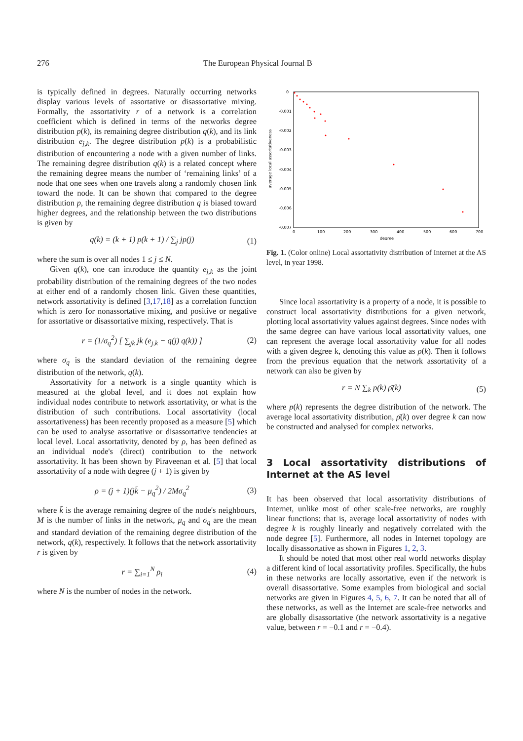276 The European Physical Journal B
is typically defined in degrees. Naturally occurring networks display various levels of assortative or disassortative mixing. Formally, the assortativity r of a network is a correlation coefficient which is defined in terms of the networks degree distribution p(k), its remaining degree distribution q(k), and its link distribution e<sub>j,k</sub>. The degree distribution p(k) is a probabilistic distribution of encountering a node with a given number of links. The remaining degree distribution q(k) is a related concept where the remaining degree means the number of ‘remaining links’ of a node that one sees when one travels along a randomly chosen link toward the node. It can be shown that compared to the degree distribution p, the remaining degree distribution q is biased toward higher degrees, and the relationship between the two distributions is given by
q(k) = (k + 1) p(k + 1) / ∑<sub>j</sub> jp(j) (1)
where the sum is over all nodes 1 ≤ j ≤ N.
Given q(k), one can introduce the quantity e<sub>j,k</sub> as the joint probability distribution of the remaining degrees of the two nodes at either end of a randomly chosen link. Given these quantities, network assortativity is defined [3,17,18] as a correlation function which is zero for nonassortative mixing, and positive or negative for assortative or disassortative mixing, respectively. That is
r = (1/σ<sub>q</sub><sup>2</sup>) [ ∑<sub>jk</sub> jk (e<sub>j,k</sub> − q(j) q(k)) ] (2)
where σ<sub>q</sub> is the standard deviation of the remaining degree distribution of the network, q(k).
Assortativity for a network is a single quantity which is measured at the global level, and it does not explain how individual nodes contribute to network assortativity, or what is the distribution of such contributions. Local assortativity (local assortativeness) has been recently proposed as a measure [5] which can be used to analyse assortative or disassortative tendencies at local level. Local assortativity, denoted by ρ, has been defined as an individual node's (direct) contribution to the network assortativity. It has been shown by Piraveenan et al. [5] that local assortativity of a node with degree (j + 1) is given by
ρ = (j + 1)(jk̄ − μ<sub>q</sub><sup>2</sup>) / 2Mσ<sub>q</sub><sup>2</sup> (3)
where k̄ is the average remaining degree of the node's neighbours, M is the number of links in the network, μ<sub>q</sub> and σ<sub>q</sub> are the mean and standard deviation of the remaining degree distribution of the network, q(k), respectively. It follows that the network assortativity r is given by
r = ∑<sub>i=1</sub><sup>N</sup> ρ<sub>i</sub> (4)
where N is the number of nodes in the network.
0
-0.001
-0.002
-0.003
-0.004
-0.005
-0.006
-0.007
0
100
200
300
400
500
600
700
degree
average local assortativeness
Fig. 1. (Color online) Local assortativity distribution of Internet at the AS level, in year 1998.
Since local assortativity is a property of a node, it is possible to construct local assortativity distributions for a given network, plotting local assortativity values against degrees. Since nodes with the same degree can have various local assortativity values, one can represent the average local assortativity value for all nodes with a given degree k, denoting this value as ρ̄(k). Then it follows from the previous equation that the network assortativity of a network can also be given by
r = N ∑<sub>k</sub> p(k) ρ̄(k) (5)
where p(k) represents the degree distribution of the network. The average local assortativity distribution, ρ̄(k) over degree k can now be constructed and analysed for complex networks.
3 Local assortativity distributions of Internet at the AS level
It has been observed that local assortativity distributions of Internet, unlike most of other scale-free networks, are roughly linear functions: that is, average local assortativity of nodes with degree k is roughly linearly and negatively correlated with the node degree [5]. Furthermore, all nodes in Internet topology are locally disassortative as shown in Figures 1, 2, 3.
It should be noted that most other real world networks display a different kind of local assortativity profiles. Specifically, the hubs in these networks are locally assortative, even if the network is overall disassortative. Some examples from biological and social networks are given in Figures 4, 5, 6, 7. It can be noted that all of these networks, as well as the Internet are scale-free networks and are globally disassortative (the network assortativity is a negative value, between r = −0.1 and r = −0.4).